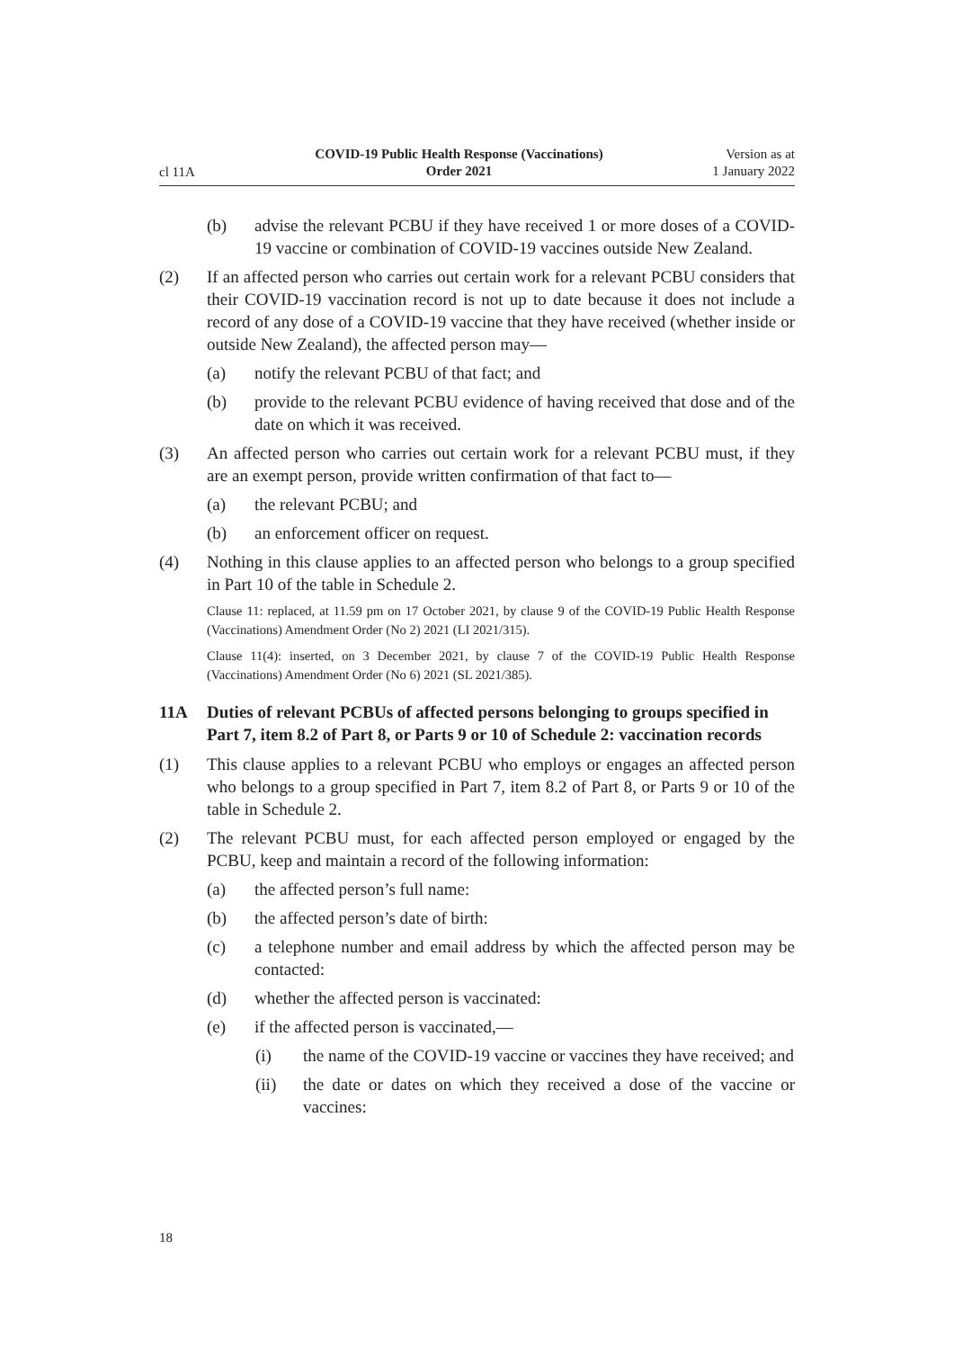cl 11A
COVID-19 Public Health Response (Vaccinations)
Order 2021
Version as at
1 January 2022
(b) advise the relevant PCBU if they have received 1 or more doses of a COVID-19 vaccine or combination of COVID-19 vaccines outside New Zealand.
(2) If an affected person who carries out certain work for a relevant PCBU con­siders that their COVID-19 vaccination record is not up to date because it does not include a record of any dose of a COVID-19 vaccine that they have received (whether inside or outside New Zealand), the affected person may—
(a) notify the relevant PCBU of that fact; and
(b) provide to the relevant PCBU evidence of having received that dose and of the date on which it was received.
(3) An affected person who carries out certain work for a relevant PCBU must, if they are an exempt person, provide written confirmation of that fact to—
(a) the relevant PCBU; and
(b) an enforcement officer on request.
(4) Nothing in this clause applies to an affected person who belongs to a group specified in Part 10 of the table in Schedule 2.
Clause 11: replaced, at 11.59 pm on 17 October 2021, by clause 9 of the COVID-19 Public Health Response (Vaccinations) Amendment Order (No 2) 2021 (LI 2021/315).
Clause 11(4): inserted, on 3 December 2021, by clause 7 of the COVID-19 Public Health Response (Vaccinations) Amendment Order (No 6) 2021 (SL 2021/385).
11A Duties of relevant PCBUs of affected persons belonging to groups specified in Part 7, item 8.2 of Part 8, or Parts 9 or 10 of Schedule 2: vaccination records
(1) This clause applies to a relevant PCBU who employs or engages an affected person who belongs to a group specified in Part 7, item 8.2 of Part 8, or Parts 9 or 10 of the table in Schedule 2.
(2) The relevant PCBU must, for each affected person employed or engaged by the PCBU, keep and maintain a record of the following information:
(a) the affected person’s full name:
(b) the affected person’s date of birth:
(c) a telephone number and email address by which the affected person may be contacted:
(d) whether the affected person is vaccinated:
(e) if the affected person is vaccinated,—
(i) the name of the COVID-19 vaccine or vaccines they have received; and
(ii) the date or dates on which they received a dose of the vaccine or vaccines:
18